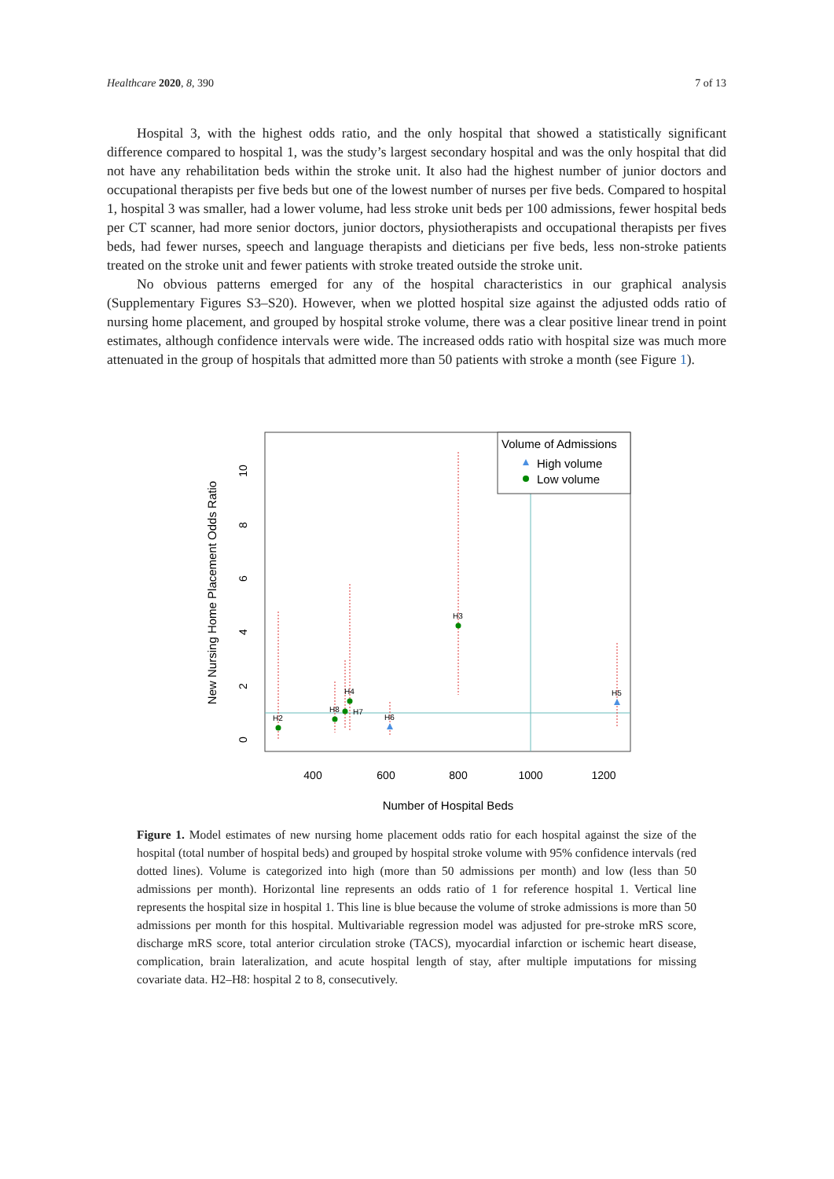Healthcare 2020, 8, 390 7 of 13
Hospital 3, with the highest odds ratio, and the only hospital that showed a statistically significant difference compared to hospital 1, was the study’s largest secondary hospital and was the only hospital that did not have any rehabilitation beds within the stroke unit. It also had the highest number of junior doctors and occupational therapists per five beds but one of the lowest number of nurses per five beds. Compared to hospital 1, hospital 3 was smaller, had a lower volume, had less stroke unit beds per 100 admissions, fewer hospital beds per CT scanner, had more senior doctors, junior doctors, physiotherapists and occupational therapists per fives beds, had fewer nurses, speech and language therapists and dieticians per five beds, less non-stroke patients treated on the stroke unit and fewer patients with stroke treated outside the stroke unit.
No obvious patterns emerged for any of the hospital characteristics in our graphical analysis (Supplementary Figures S3–S20). However, when we plotted hospital size against the adjusted odds ratio of nursing home placement, and grouped by hospital stroke volume, there was a clear positive linear trend in point estimates, although confidence intervals were wide. The increased odds ratio with hospital size was much more attenuated in the group of hospitals that admitted more than 50 patients with stroke a month (see Figure 1).
Volume of Admissions
High volume
Low volume
H2
H8
H7
H4
H6
H3
H5
400
600
800
1000
1200
Number of Hospital Beds
0
2
4
6
8
10
New Nursing Home Placement Odds Ratio
Figure 1. Model estimates of new nursing home placement odds ratio for each hospital against the size of the hospital (total number of hospital beds) and grouped by hospital stroke volume with 95% confidence intervals (red dotted lines). Volume is categorized into high (more than 50 admissions per month) and low (less than 50 admissions per month). Horizontal line represents an odds ratio of 1 for reference hospital 1. Vertical line represents the hospital size in hospital 1. This line is blue because the volume of stroke admissions is more than 50 admissions per month for this hospital. Multivariable regression model was adjusted for pre-stroke mRS score, discharge mRS score, total anterior circulation stroke (TACS), myocardial infarction or ischemic heart disease, complication, brain lateralization, and acute hospital length of stay, after multiple imputations for missing covariate data. H2–H8: hospital 2 to 8, consecutively.